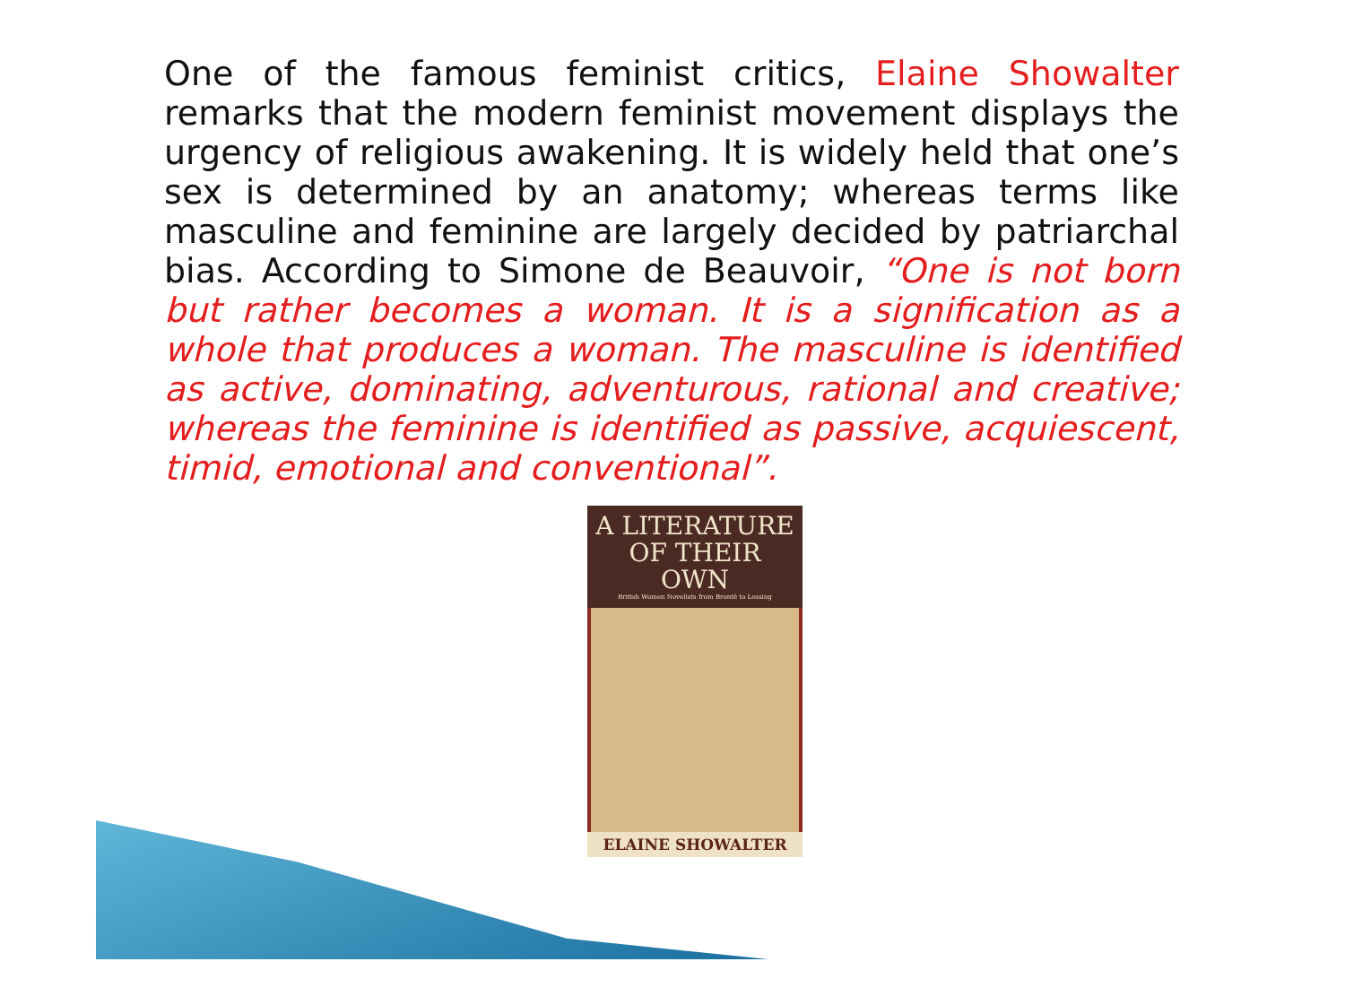One of the famous feminist critics, Elaine Showalter remarks that the modern feminist movement displays the urgency of religious awakening. It is widely held that one’s sex is determined by an anatomy; whereas terms like masculine and feminine are largely decided by patriarchal bias. According to Simone de Beauvoir, “One is not born but rather becomes a woman. It is a signification as a whole that produces a woman. The masculine is identified as active, dominating, adventurous, rational and creative; whereas the feminine is identified as passive, acquiescent, timid, emotional and conventional”.
A LITERATURE
OF THEIR OWN
British Women Novelists from Brontë to Lessing
ELAINE SHOWALTER